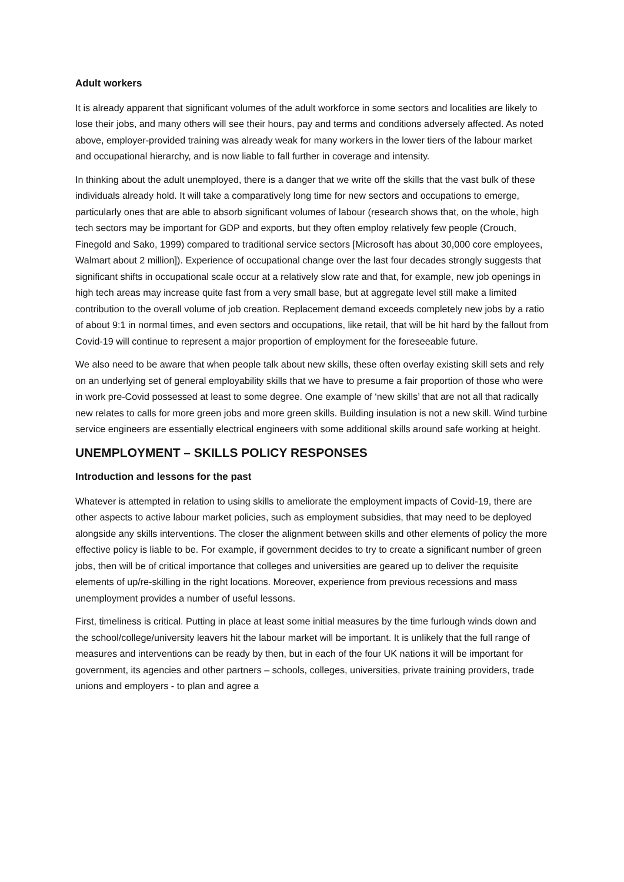Adult workers
It is already apparent that significant volumes of the adult workforce in some sectors and localities are likely to lose their jobs, and many others will see their hours, pay and terms and conditions adversely affected. As noted above, employer-provided training was already weak for many workers in the lower tiers of the labour market and occupational hierarchy, and is now liable to fall further in coverage and intensity.
In thinking about the adult unemployed, there is a danger that we write off the skills that the vast bulk of these individuals already hold. It will take a comparatively long time for new sectors and occupations to emerge, particularly ones that are able to absorb significant volumes of labour (research shows that, on the whole, high tech sectors may be important for GDP and exports, but they often employ relatively few people (Crouch, Finegold and Sako, 1999) compared to traditional service sectors [Microsoft has about 30,000 core employees, Walmart about 2 million]). Experience of occupational change over the last four decades strongly suggests that significant shifts in occupational scale occur at a relatively slow rate and that, for example, new job openings in high tech areas may increase quite fast from a very small base, but at aggregate level still make a limited contribution to the overall volume of job creation. Replacement demand exceeds completely new jobs by a ratio of about 9:1 in normal times, and even sectors and occupations, like retail, that will be hit hard by the fallout from Covid-19 will continue to represent a major proportion of employment for the foreseeable future.
We also need to be aware that when people talk about new skills, these often overlay existing skill sets and rely on an underlying set of general employability skills that we have to presume a fair proportion of those who were in work pre-Covid possessed at least to some degree. One example of ‘new skills’ that are not all that radically new relates to calls for more green jobs and more green skills. Building insulation is not a new skill. Wind turbine service engineers are essentially electrical engineers with some additional skills around safe working at height.
UNEMPLOYMENT – SKILLS POLICY RESPONSES
Introduction and lessons for the past
Whatever is attempted in relation to using skills to ameliorate the employment impacts of Covid-19, there are other aspects to active labour market policies, such as employment subsidies, that may need to be deployed alongside any skills interventions. The closer the alignment between skills and other elements of policy the more effective policy is liable to be. For example, if government decides to try to create a significant number of green jobs, then will be of critical importance that colleges and universities are geared up to deliver the requisite elements of up/re-skilling in the right locations. Moreover, experience from previous recessions and mass unemployment provides a number of useful lessons.
First, timeliness is critical. Putting in place at least some initial measures by the time furlough winds down and the school/college/university leavers hit the labour market will be important. It is unlikely that the full range of measures and interventions can be ready by then, but in each of the four UK nations it will be important for government, its agencies and other partners – schools, colleges, universities, private training providers, trade unions and employers - to plan and agree a